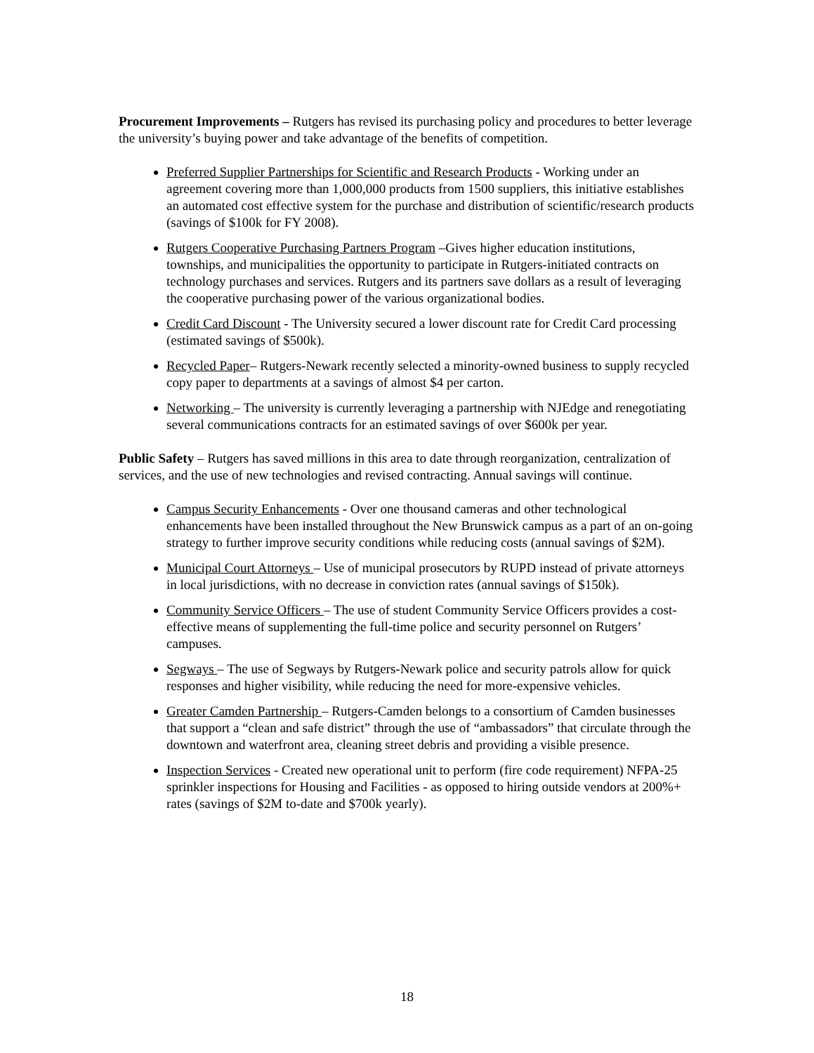Procurement Improvements – Rutgers has revised its purchasing policy and procedures to better leverage the university’s buying power and take advantage of the benefits of competition.
Preferred Supplier Partnerships for Scientific and Research Products - Working under an agreement covering more than 1,000,000 products from 1500 suppliers, this initiative establishes an automated cost effective system for the purchase and distribution of scientific/research products (savings of $100k for FY 2008).
Rutgers Cooperative Purchasing Partners Program –Gives higher education institutions, townships, and municipalities the opportunity to participate in Rutgers-initiated contracts on technology purchases and services. Rutgers and its partners save dollars as a result of leveraging the cooperative purchasing power of the various organizational bodies.
Credit Card Discount - The University secured a lower discount rate for Credit Card processing (estimated savings of $500k).
Recycled Paper– Rutgers-Newark recently selected a minority-owned business to supply recycled copy paper to departments at a savings of almost $4 per carton.
Networking – The university is currently leveraging a partnership with NJEdge and renegotiating several communications contracts for an estimated savings of over $600k per year.
Public Safety – Rutgers has saved millions in this area to date through reorganization, centralization of services, and the use of new technologies and revised contracting. Annual savings will continue.
Campus Security Enhancements - Over one thousand cameras and other technological enhancements have been installed throughout the New Brunswick campus as a part of an on-going strategy to further improve security conditions while reducing costs (annual savings of $2M).
Municipal Court Attorneys – Use of municipal prosecutors by RUPD instead of private attorneys in local jurisdictions, with no decrease in conviction rates (annual savings of $150k).
Community Service Officers – The use of student Community Service Officers provides a cost-effective means of supplementing the full-time police and security personnel on Rutgers’ campuses.
Segways – The use of Segways by Rutgers-Newark police and security patrols allow for quick responses and higher visibility, while reducing the need for more-expensive vehicles.
Greater Camden Partnership – Rutgers-Camden belongs to a consortium of Camden businesses that support a “clean and safe district” through the use of “ambassadors” that circulate through the downtown and waterfront area, cleaning street debris and providing a visible presence.
Inspection Services - Created new operational unit to perform (fire code requirement) NFPA-25 sprinkler inspections for Housing and Facilities - as opposed to hiring outside vendors at 200%+ rates (savings of $2M to-date and $700k yearly).
18